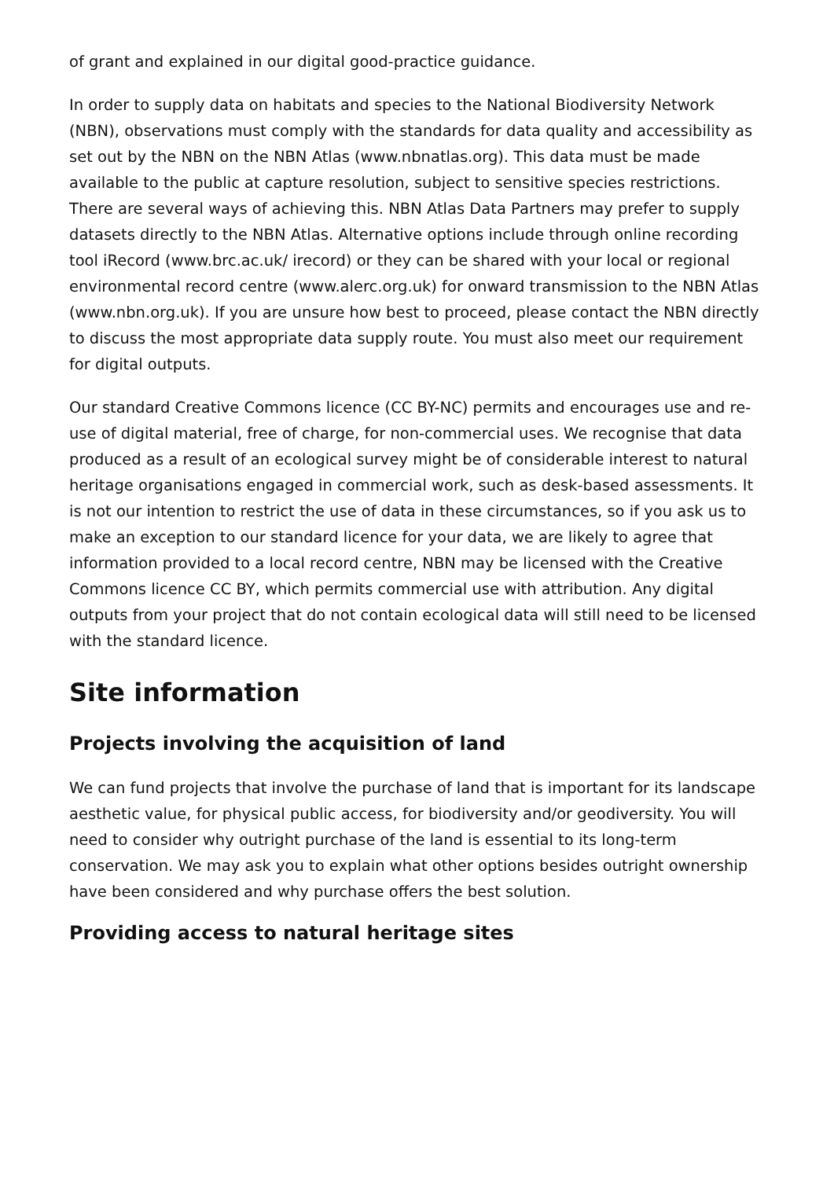of grant and explained in our digital good-practice guidance.
In order to supply data on habitats and species to the National Biodiversity Network (NBN), observations must comply with the standards for data quality and accessibility as set out by the NBN on the NBN Atlas (www.nbnatlas.org). This data must be made available to the public at capture resolution, subject to sensitive species restrictions. There are several ways of achieving this. NBN Atlas Data Partners may prefer to supply datasets directly to the NBN Atlas. Alternative options include through online recording tool iRecord (www.brc.ac.uk/ irecord) or they can be shared with your local or regional environmental record centre (www.alerc.org.uk) for onward transmission to the NBN Atlas (www.nbn.org.uk). If you are unsure how best to proceed, please contact the NBN directly to discuss the most appropriate data supply route. You must also meet our requirement for digital outputs.
Our standard Creative Commons licence (CC BY-NC) permits and encourages use and re-use of digital material, free of charge, for non-commercial uses. We recognise that data produced as a result of an ecological survey might be of considerable interest to natural heritage organisations engaged in commercial work, such as desk-based assessments. It is not our intention to restrict the use of data in these circumstances, so if you ask us to make an exception to our standard licence for your data, we are likely to agree that information provided to a local record centre, NBN may be licensed with the Creative Commons licence CC BY, which permits commercial use with attribution. Any digital outputs from your project that do not contain ecological data will still need to be licensed with the standard licence.
Site information
Projects involving the acquisition of land
We can fund projects that involve the purchase of land that is important for its landscape aesthetic value, for physical public access, for biodiversity and/or geodiversity. You will need to consider why outright purchase of the land is essential to its long-term conservation. We may ask you to explain what other options besides outright ownership have been considered and why purchase offers the best solution.
Providing access to natural heritage sites